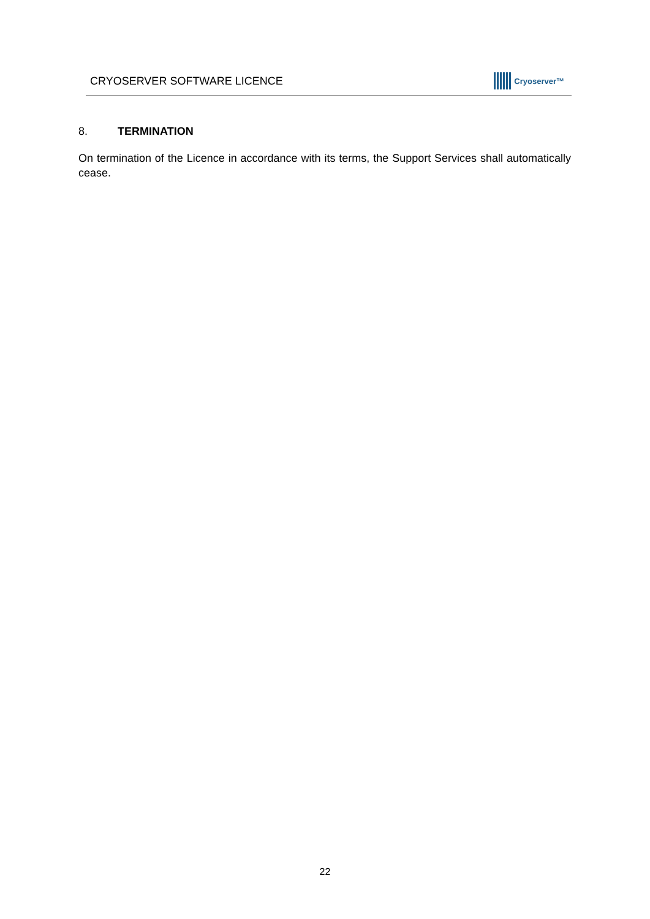CRYOSERVER SOFTWARE LICENCE
Cryoserver™
8. TERMINATION
On termination of the Licence in accordance with its terms, the Support Services shall automatically cease.
22